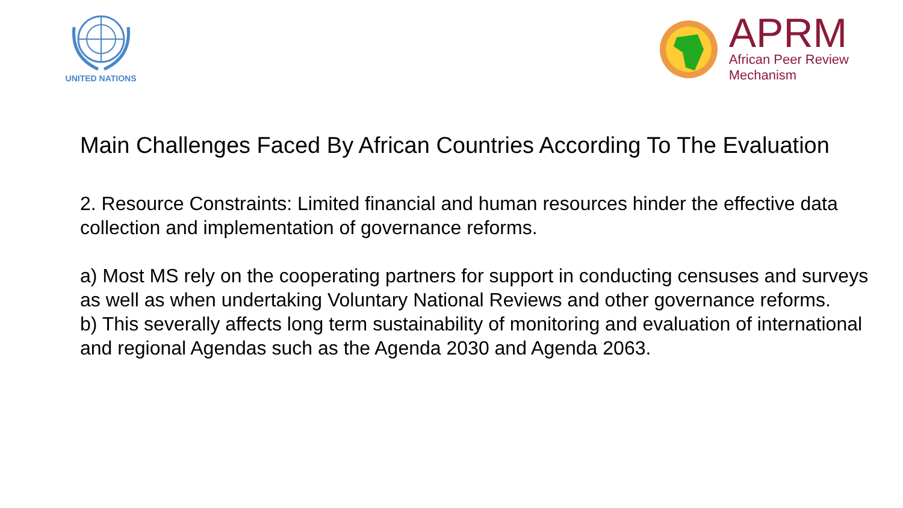UNITED NATIONS
APRM
African Peer Review
Mechanism
Main Challenges Faced By African Countries According To The Evaluation
2. Resource Constraints: Limited financial and human resources hinder the effective data collection and implementation of governance reforms.
a) Most MS rely on the cooperating partners for support in conducting censuses and surveys as well as when undertaking Voluntary National Reviews and other governance reforms.
b) This severally affects long term sustainability of monitoring and evaluation of international and regional Agendas such as the Agenda 2030 and Agenda 2063.